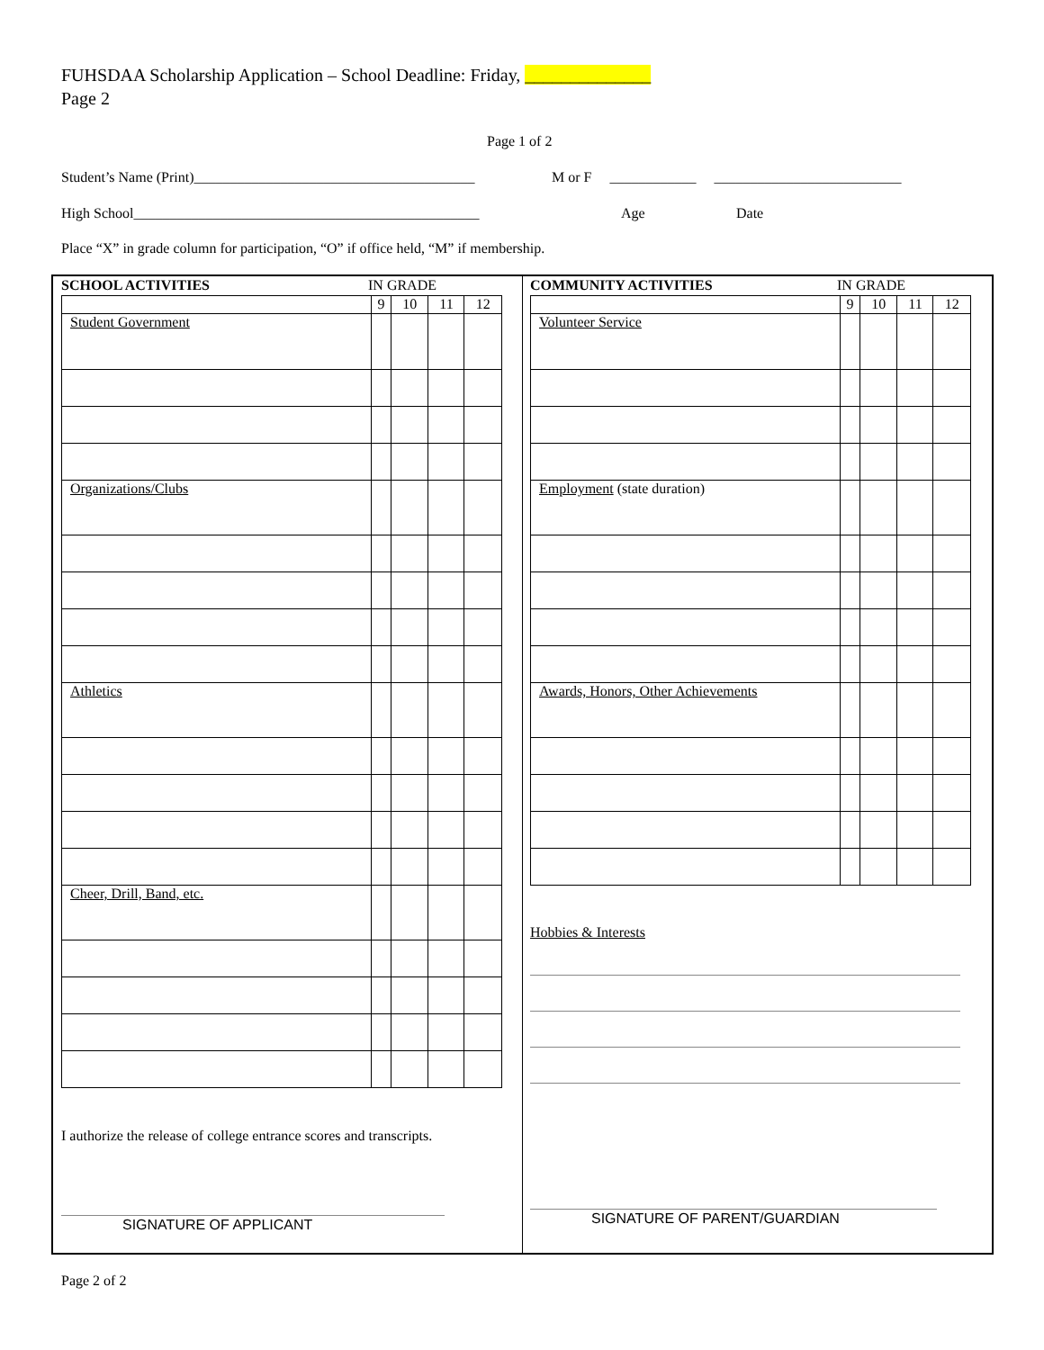FUHSDAA Scholarship Application – School Deadline: Friday, ______________
Page 2
Page 1 of 2
Student’s Name (Print)_______________________________________
M or F ____________ __________________________
High School________________________________________________
Age Date
Place “X” in grade column for participation, “O” if office held, “M” if membership.
SCHOOL ACTIVITIES IN GRADE
| | 9 | 10 | 11 | 12 |
| Student Government | | | | |
| Organizations/Clubs | | | | |
| Athletics | | | | |
| Cheer, Drill, Band, etc. | | | | |
COMMUNITY ACTIVITIES IN GRADE
| | 9 | 10 | 11 | 12 |
| Volunteer Service | | | | |
| Employment (state duration) | | | | |
| Awards, Honors, Other Achievements | | | | |
Hobbies & Interests
I authorize the release of college entrance scores and transcripts.
SIGNATURE OF APPLICANT SIGNATURE OF PARENT/GUARDIAN
Page 2 of 2